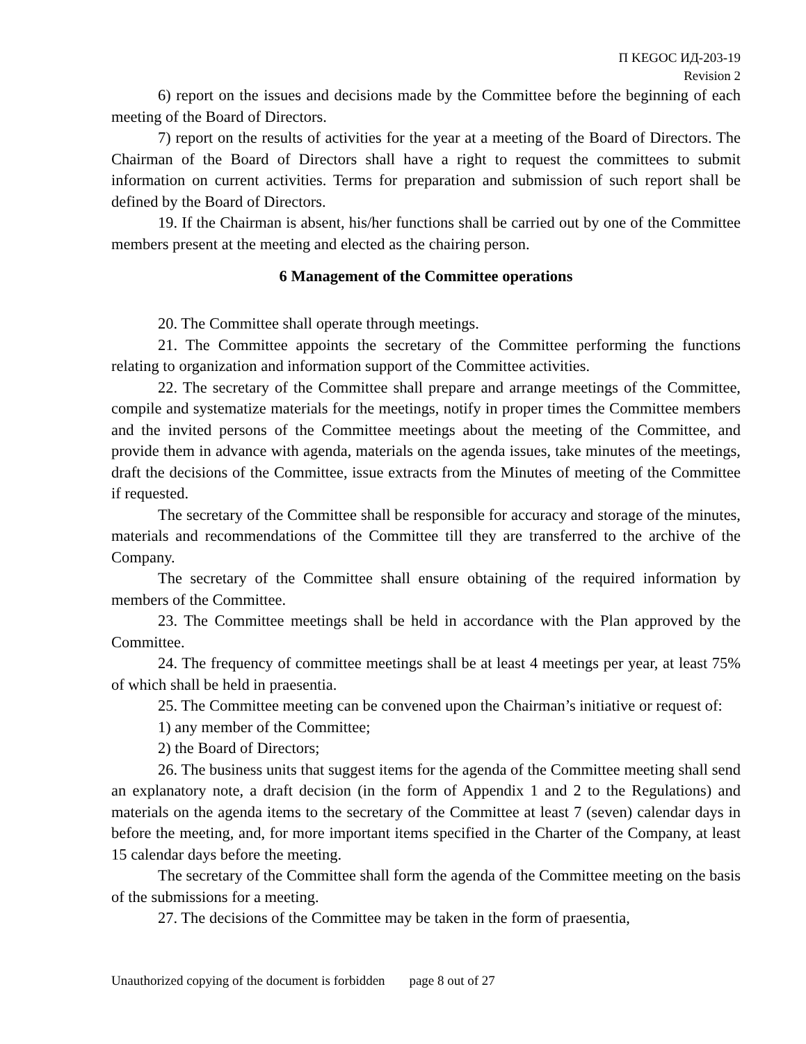П KEGOC ИД-203-19
Revision 2
6) report on the issues and decisions made by the Committee before the beginning of each meeting of the Board of Directors.
7) report on the results of activities for the year at a meeting of the Board of Directors. The Chairman of the Board of Directors shall have a right to request the committees to submit information on current activities. Terms for preparation and submission of such report shall be defined by the Board of Directors.
19. If the Chairman is absent, his/her functions shall be carried out by one of the Committee members present at the meeting and elected as the chairing person.
6 Management of the Committee operations
20. The Committee shall operate through meetings.
21. The Committee appoints the secretary of the Committee performing the functions relating to organization and information support of the Committee activities.
22. The secretary of the Committee shall prepare and arrange meetings of the Committee, compile and systematize materials for the meetings, notify in proper times the Committee members and the invited persons of the Committee meetings about the meeting of the Committee, and provide them in advance with agenda, materials on the agenda issues, take minutes of the meetings, draft the decisions of the Committee, issue extracts from the Minutes of meeting of the Committee if requested.
The secretary of the Committee shall be responsible for accuracy and storage of the minutes, materials and recommendations of the Committee till they are transferred to the archive of the Company.
The secretary of the Committee shall ensure obtaining of the required information by members of the Committee.
23. The Committee meetings shall be held in accordance with the Plan approved by the Committee.
24. The frequency of committee meetings shall be at least 4 meetings per year, at least 75% of which shall be held in praesentia.
25. The Committee meeting can be convened upon the Chairman’s initiative or request of:
1) any member of the Committee;
2) the Board of Directors;
26. The business units that suggest items for the agenda of the Committee meeting shall send an explanatory note, a draft decision (in the form of Appendix 1 and 2 to the Regulations) and materials on the agenda items to the secretary of the Committee at least 7 (seven) calendar days in before the meeting, and, for more important items specified in the Charter of the Company, at least 15 calendar days before the meeting.
The secretary of the Committee shall form the agenda of the Committee meeting on the basis of the submissions for a meeting.
27. The decisions of the Committee may be taken in the form of praesentia,
Unauthorized copying of the document is forbidden page 8 out of 27